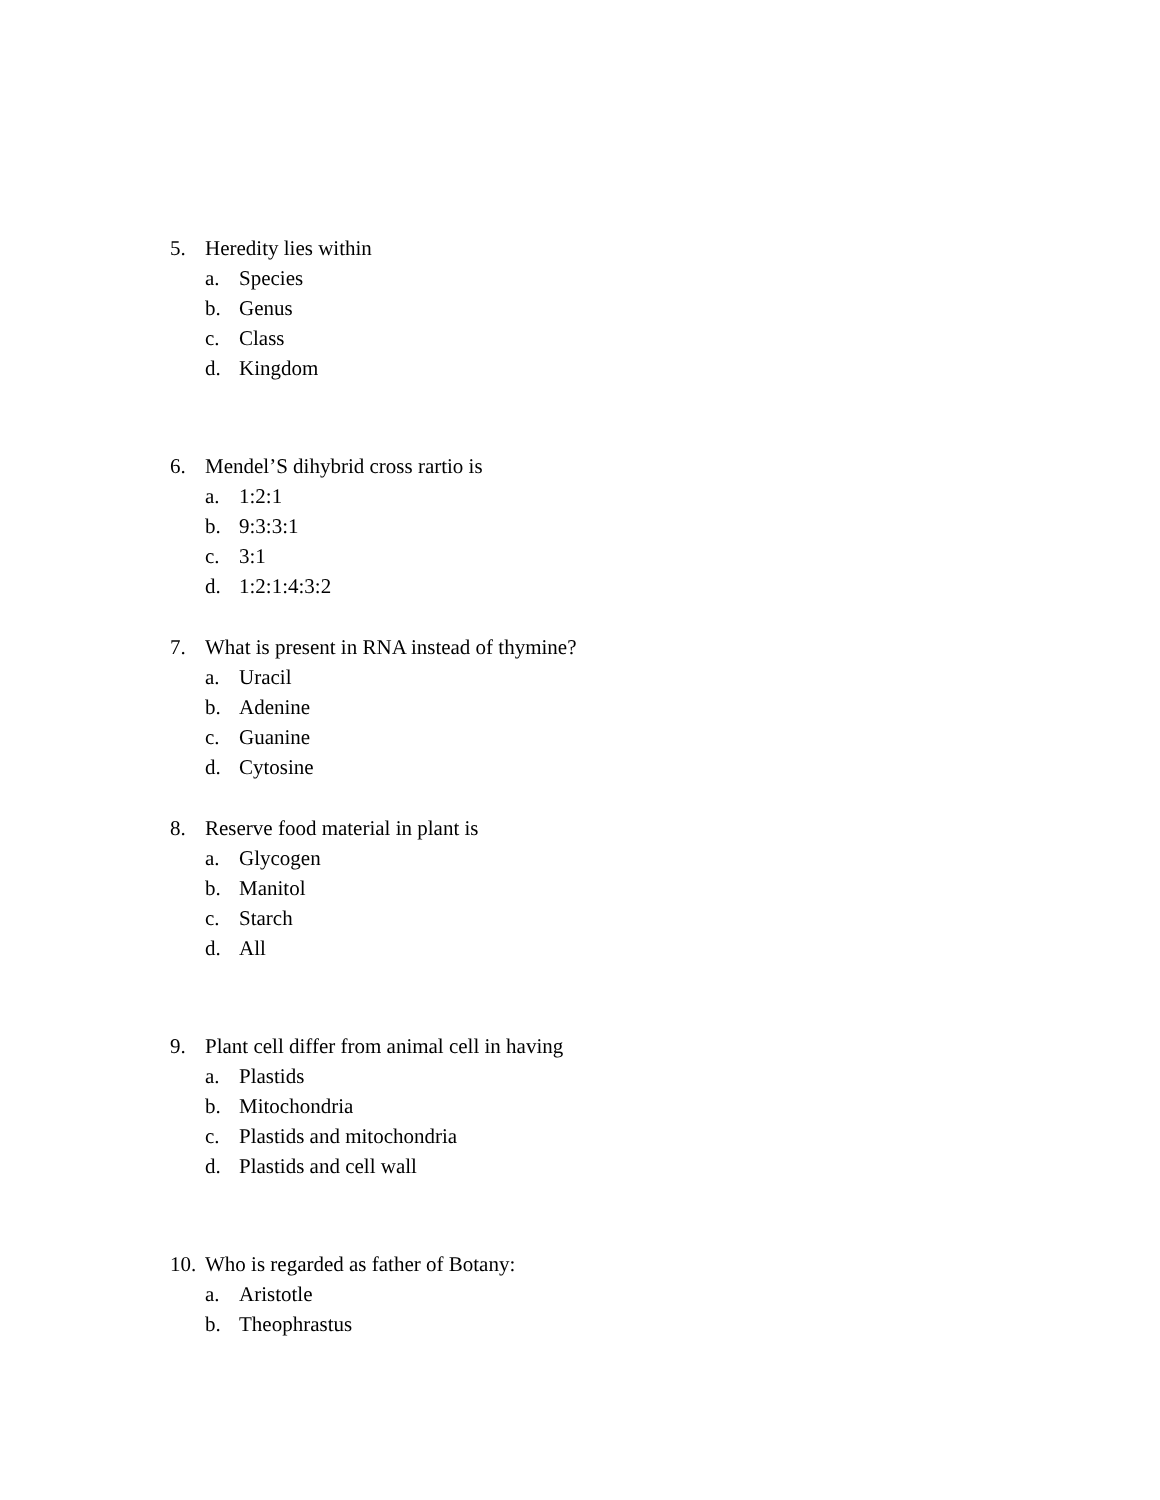5. Heredity lies within
a. Species
b. Genus
c. Class
d. Kingdom
6. Mendel’S dihybrid cross rartio is
a. 1:2:1
b. 9:3:3:1
c. 3:1
d. 1:2:1:4:3:2
7. What is present in RNA instead of thymine?
a. Uracil
b. Adenine
c. Guanine
d. Cytosine
8. Reserve food material in plant is
a. Glycogen
b. Manitol
c. Starch
d. All
9. Plant cell differ from animal cell in having
a. Plastids
b. Mitochondria
c. Plastids and mitochondria
d. Plastids and cell wall
10. Who is regarded as father of Botany:
a. Aristotle
b. Theophrastus